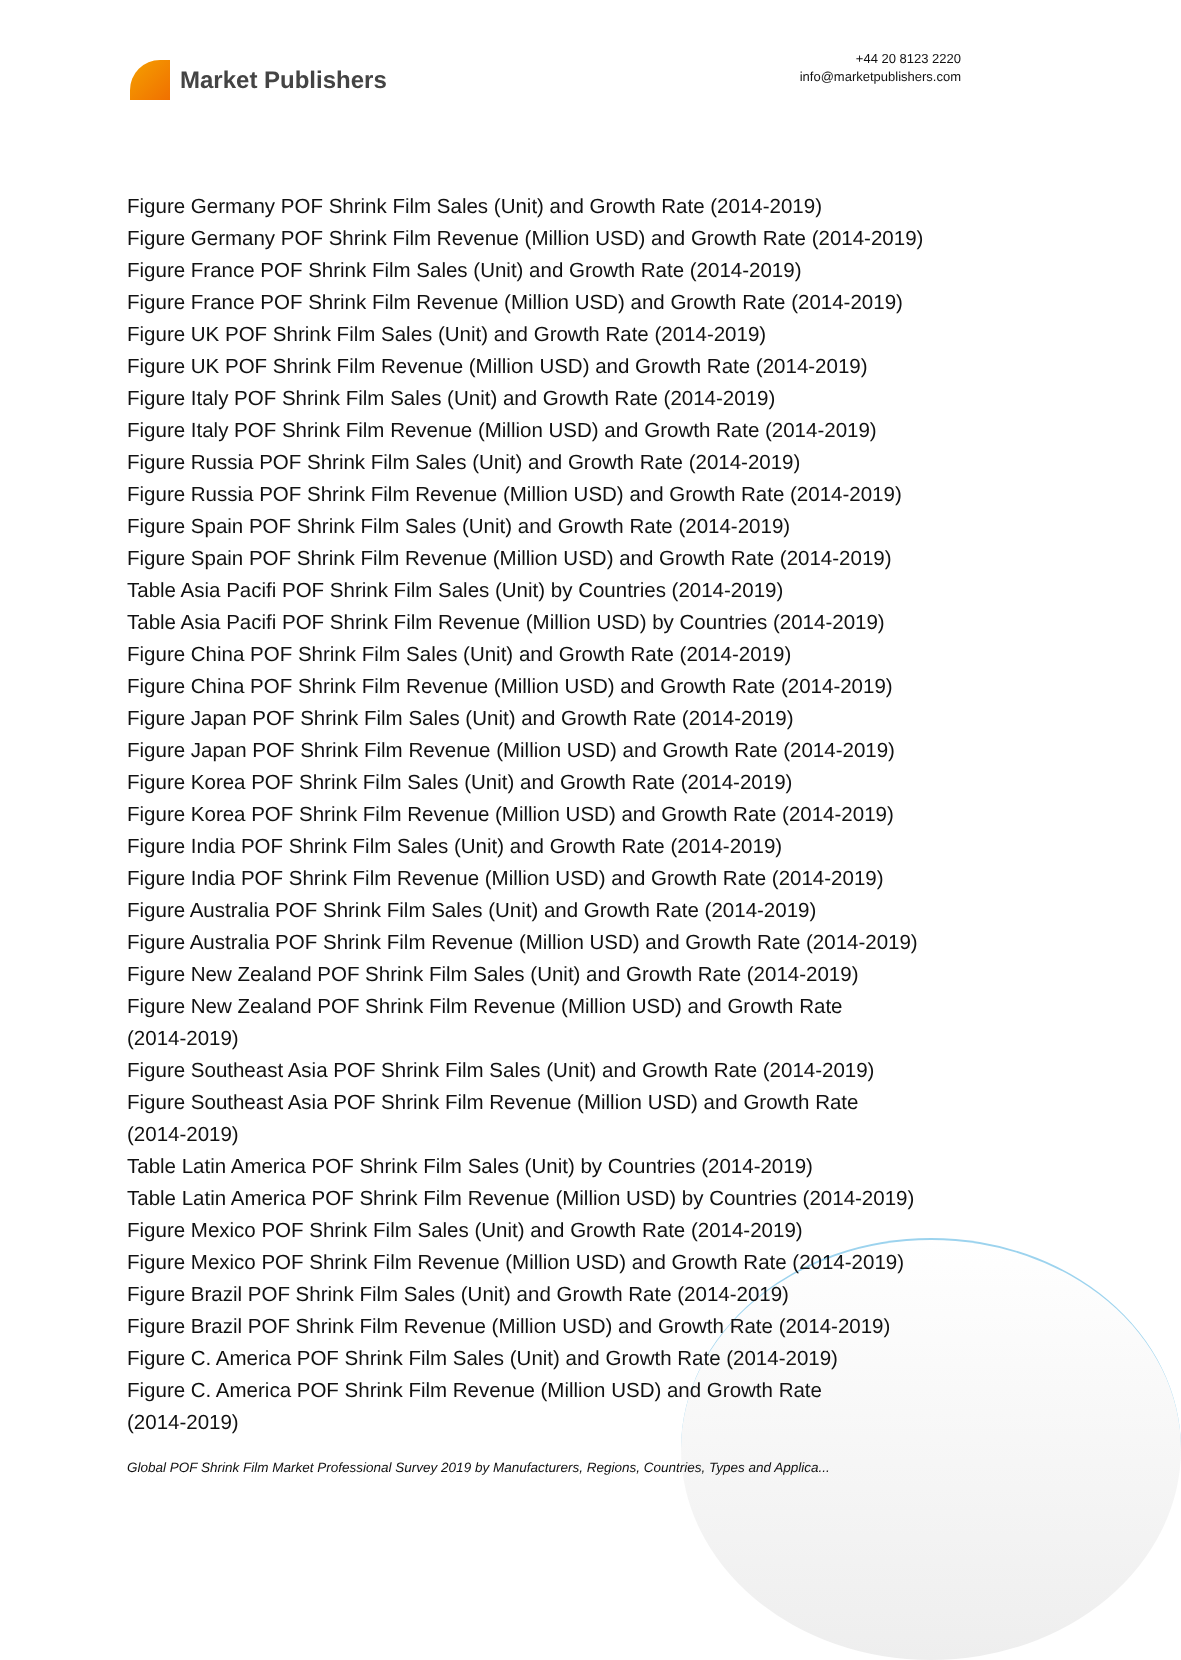Market Publishers
+44 20 8123 2220
info@marketpublishers.com
Figure Germany POF Shrink Film Sales (Unit) and Growth Rate (2014-2019)
Figure Germany POF Shrink Film Revenue (Million USD) and Growth Rate (2014-2019)
Figure France POF Shrink Film Sales (Unit) and Growth Rate (2014-2019)
Figure France POF Shrink Film Revenue (Million USD) and Growth Rate (2014-2019)
Figure UK POF Shrink Film Sales (Unit) and Growth Rate (2014-2019)
Figure UK POF Shrink Film Revenue (Million USD) and Growth Rate (2014-2019)
Figure Italy POF Shrink Film Sales (Unit) and Growth Rate (2014-2019)
Figure Italy POF Shrink Film Revenue (Million USD) and Growth Rate (2014-2019)
Figure Russia POF Shrink Film Sales (Unit) and Growth Rate (2014-2019)
Figure Russia POF Shrink Film Revenue (Million USD) and Growth Rate (2014-2019)
Figure Spain POF Shrink Film Sales (Unit) and Growth Rate (2014-2019)
Figure Spain POF Shrink Film Revenue (Million USD) and Growth Rate (2014-2019)
Table Asia Pacifi POF Shrink Film Sales (Unit) by Countries (2014-2019)
Table Asia Pacifi POF Shrink Film Revenue (Million USD) by Countries (2014-2019)
Figure China POF Shrink Film Sales (Unit) and Growth Rate (2014-2019)
Figure China POF Shrink Film Revenue (Million USD) and Growth Rate (2014-2019)
Figure Japan POF Shrink Film Sales (Unit) and Growth Rate (2014-2019)
Figure Japan POF Shrink Film Revenue (Million USD) and Growth Rate (2014-2019)
Figure Korea POF Shrink Film Sales (Unit) and Growth Rate (2014-2019)
Figure Korea POF Shrink Film Revenue (Million USD) and Growth Rate (2014-2019)
Figure India POF Shrink Film Sales (Unit) and Growth Rate (2014-2019)
Figure India POF Shrink Film Revenue (Million USD) and Growth Rate (2014-2019)
Figure Australia POF Shrink Film Sales (Unit) and Growth Rate (2014-2019)
Figure Australia POF Shrink Film Revenue (Million USD) and Growth Rate (2014-2019)
Figure New Zealand POF Shrink Film Sales (Unit) and Growth Rate (2014-2019)
Figure New Zealand POF Shrink Film Revenue (Million USD) and Growth Rate
(2014-2019)
Figure Southeast Asia POF Shrink Film Sales (Unit) and Growth Rate (2014-2019)
Figure Southeast Asia POF Shrink Film Revenue (Million USD) and Growth Rate
(2014-2019)
Table Latin America POF Shrink Film Sales (Unit) by Countries (2014-2019)
Table Latin America POF Shrink Film Revenue (Million USD) by Countries (2014-2019)
Figure Mexico POF Shrink Film Sales (Unit) and Growth Rate (2014-2019)
Figure Mexico POF Shrink Film Revenue (Million USD) and Growth Rate (2014-2019)
Figure Brazil POF Shrink Film Sales (Unit) and Growth Rate (2014-2019)
Figure Brazil POF Shrink Film Revenue (Million USD) and Growth Rate (2014-2019)
Figure C. America POF Shrink Film Sales (Unit) and Growth Rate (2014-2019)
Figure C. America POF Shrink Film Revenue (Million USD) and Growth Rate
(2014-2019)
Global POF Shrink Film Market Professional Survey 2019 by Manufacturers, Regions, Countries, Types and Applica...